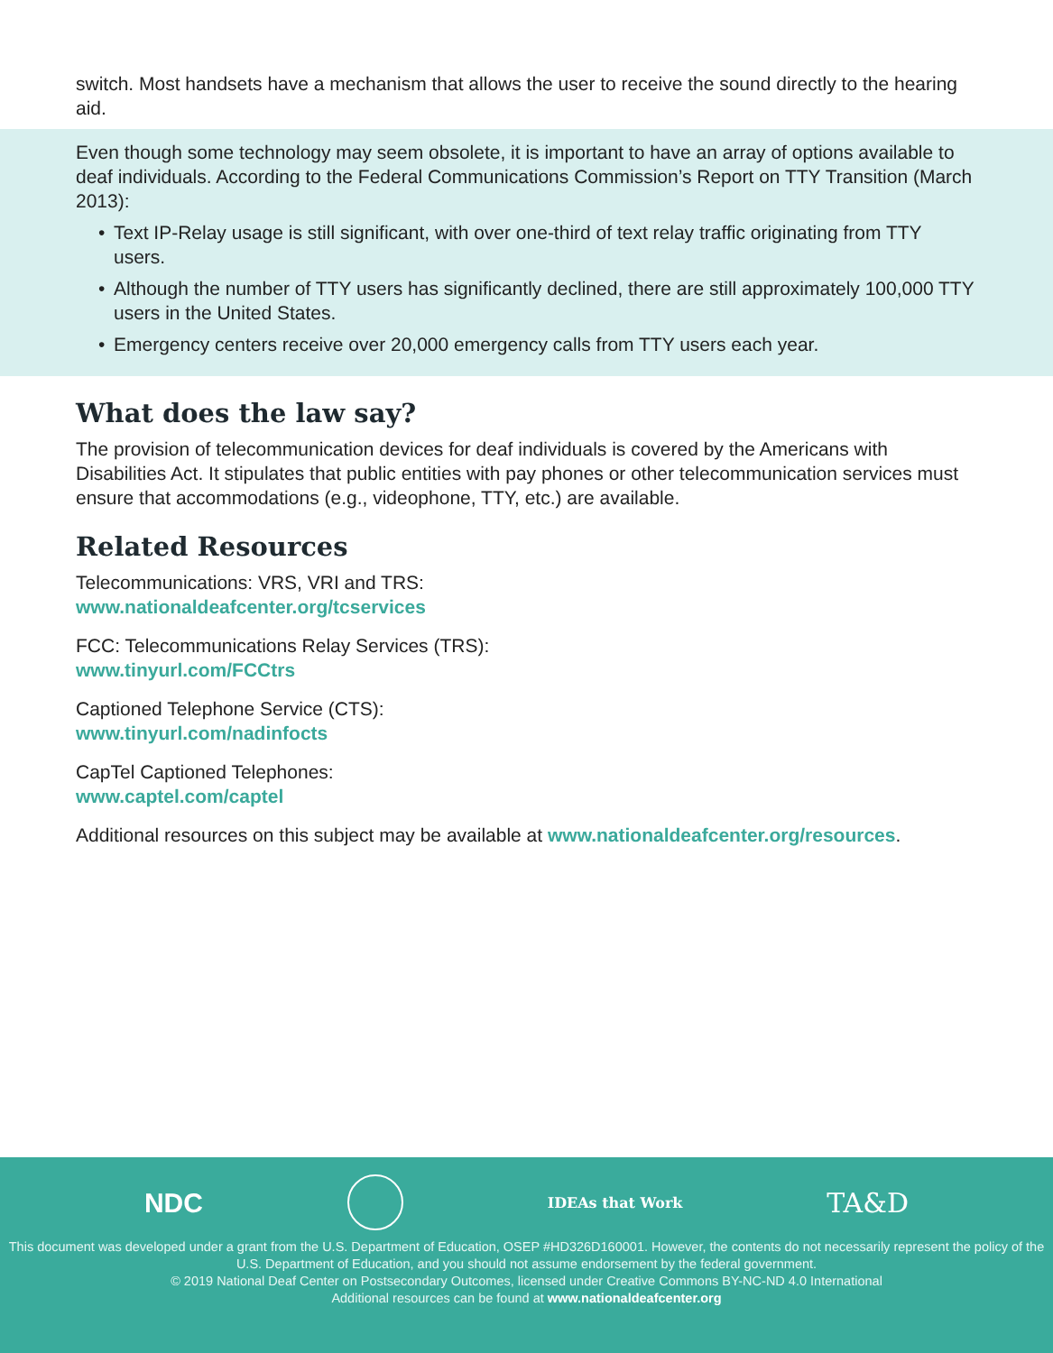switch. Most handsets have a mechanism that allows the user to receive the sound directly to the hearing aid.
Even though some technology may seem obsolete, it is important to have an array of options available to deaf individuals. According to the Federal Communications Commission’s Report on TTY Transition (March 2013):
• Text IP-Relay usage is still significant, with over one-third of text relay traffic originating from TTY users.
• Although the number of TTY users has significantly declined, there are still approximately 100,000 TTY users in the United States.
• Emergency centers receive over 20,000 emergency calls from TTY users each year.
What does the law say?
The provision of telecommunication devices for deaf individuals is covered by the Americans with Disabilities Act. It stipulates that public entities with pay phones or other telecommunication services must ensure that accommodations (e.g., videophone, TTY, etc.) are available.
Related Resources
Telecommunications: VRS, VRI and TRS:
www.nationaldeafcenter.org/tcservices
FCC: Telecommunications Relay Services (TRS):
www.tinyurl.com/FCCtrs
Captioned Telephone Service (CTS):
www.tinyurl.com/nadinfocts
CapTel Captioned Telephones:
www.captel.com/captel
Additional resources on this subject may be available at www.nationaldeafcenter.org/resources.
NDC IDEAs that Work TA&D
This document was developed under a grant from the U.S. Department of Education, OSEP #HD326D160001. However, the contents do not necessarily represent the policy of the U.S. Department of Education, and you should not assume endorsement by the federal government.
© 2019 National Deaf Center on Postsecondary Outcomes, licensed under Creative Commons BY-NC-ND 4.0 International
Additional resources can be found at www.nationaldeafcenter.org